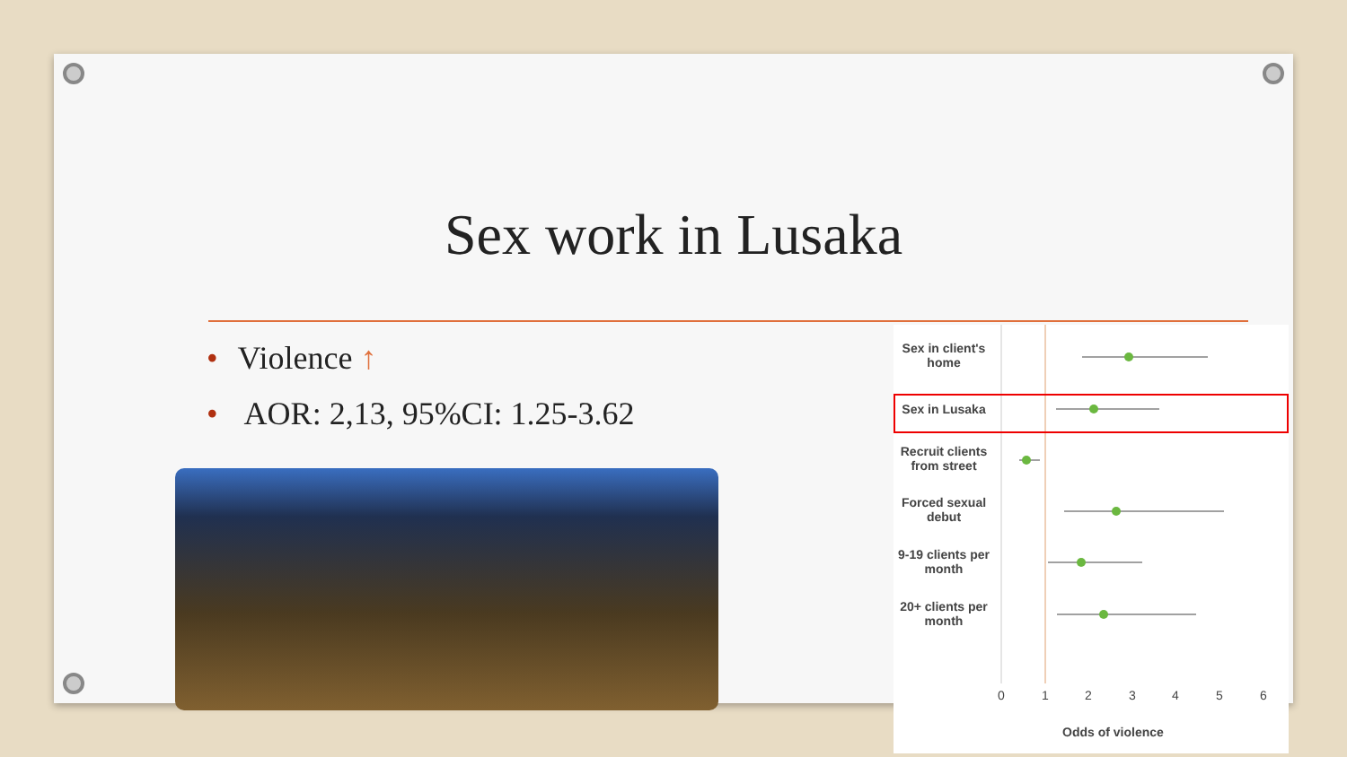Sex work in Lusaka
• Violence ↑
• AOR: 2,13, 95%CI: 1.25-3.62
Sex in client's home
Sex in Lusaka
Recruit clients from street
Forced sexual debut
9-19 clients per month
20+ clients per month
0 1 2 3 4 5 6
Odds of violence